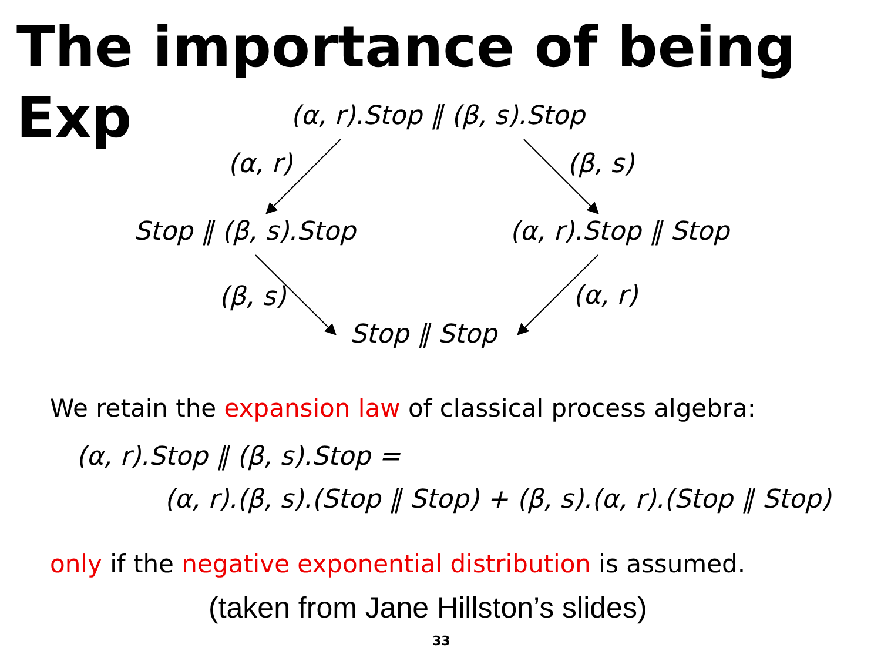The importance of being Exp
(α, r).Stop ∥ (β, s).Stop
(α, r) (β, s)
Stop ∥ (β, s).Stop (α, r).Stop ∥ Stop
(β, s) (α, r)
Stop ∥ Stop
We retain the expansion law of classical process algebra:
(α, r).Stop ∥ (β, s).Stop =
(α, r).(β, s).(Stop ∥ Stop) + (β, s).(α, r).(Stop ∥ Stop)
only if the negative exponential distribution is assumed.
(taken from Jane Hillston’s slides)
33